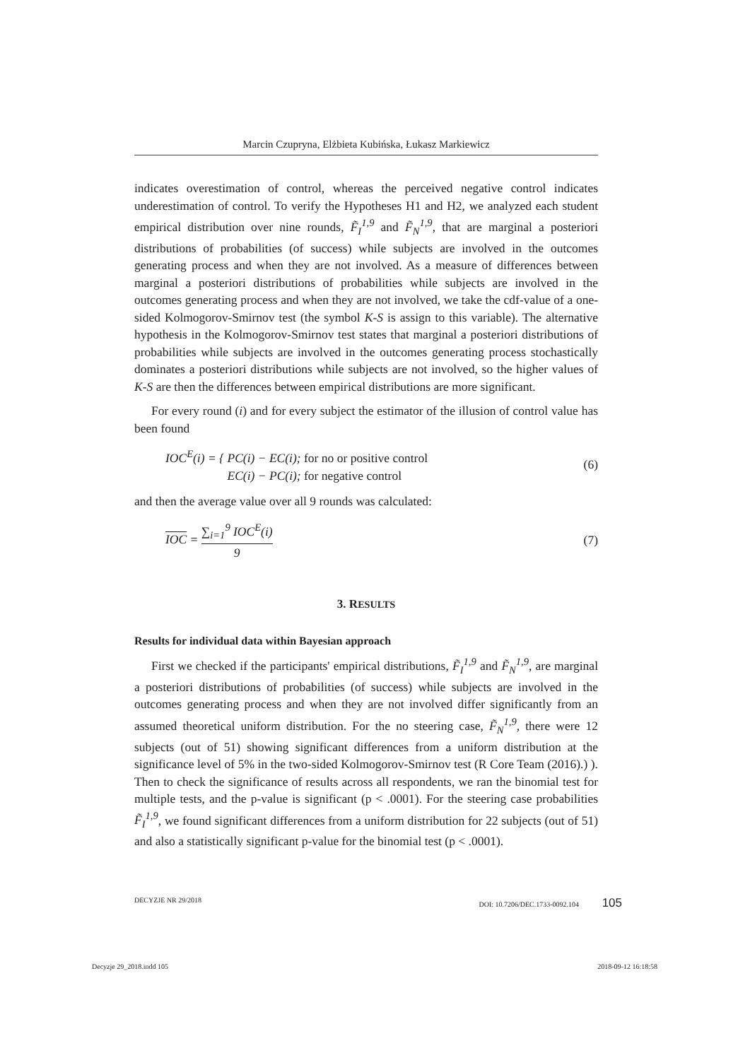Marcin Czupryna, Elżbieta Kubińska, Łukasz Markiewicz
indicates overestimation of control, whereas the perceived negative control indicates underestimation of control. To verify the Hypotheses H1 and H2, we analyzed each student empirical distribution over nine rounds, F̃<sub>I</sub><sup>1,9</sup> and F̃<sub>N</sub><sup>1,9</sup>, that are marginal a posteriori distributions of probabilities (of success) while subjects are involved in the outcomes generating process and when they are not involved. As a measure of differences between marginal a posteriori distributions of probabilities while subjects are involved in the outcomes generating process and when they are not involved, we take the cdf-value of a one-sided Kolmogorov-Smirnov test (the symbol K-S is assign to this variable). The alternative hypothesis in the Kolmogorov-Smirnov test states that marginal a posteriori distributions of probabilities while subjects are involved in the outcomes generating process stochastically dominates a posteriori distributions while subjects are not involved, so the higher values of K-S are then the differences between empirical distributions are more significant.
For every round (i) and for every subject the estimator of the illusion of control value has been found
IOC<sup>E</sup>(i) = { PC(i) − EC(i); for no or positive control
EC(i) − PC(i); for negative control (6)
and then the average value over all 9 rounds was calculated:
IOC = ∑<sub>i=1</sub><sup>9</sup> IOC<sup>E</sup>(i) 9 (7)
3. RESULTS
Results for individual data within Bayesian approach
First we checked if the participants' empirical distributions, F̃<sub>I</sub><sup>1,9</sup> and F̃<sub>N</sub><sup>1,9</sup>, are marginal a posteriori distributions of probabilities (of success) while subjects are involved in the outcomes generating process and when they are not involved differ significantly from an assumed theoretical uniform distribution. For the no steering case, F̃<sub>N</sub><sup>1,9</sup>, there were 12 subjects (out of 51) showing significant differences from a uniform distribution at the significance level of 5% in the two-sided Kolmogorov-Smirnov test (R Core Team (2016).) ). Then to check the significance of results across all respondents, we ran the binomial test for multiple tests, and the p-value is significant (p < .0001). For the steering case probabilities F̃<sub>I</sub><sup>1,9</sup>, we found significant differences from a uniform distribution for 22 subjects (out of 51) and also a statistically significant p-value for the binomial test (p < .0001).
DECYZJE NR 29/2018 DOI: 10.7206/DEC.1733-0092.104 105
Decyzje 29_2018.indd 105 2018-09-12 16:18:58